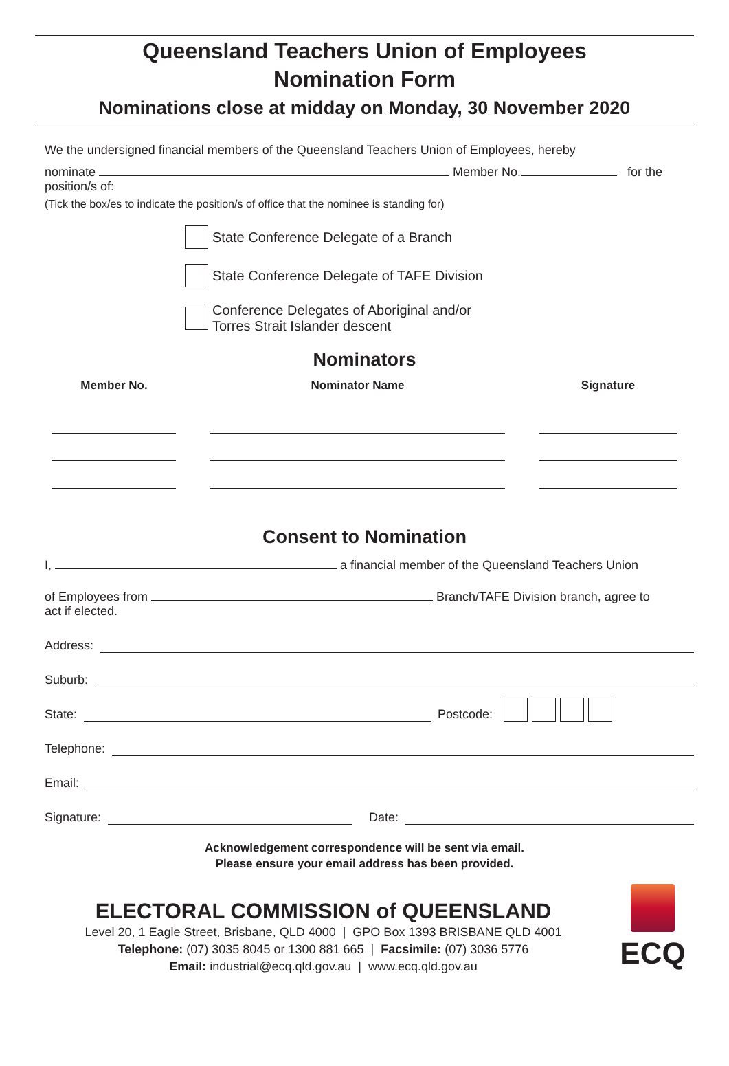Queensland Teachers Union of Employees
Nomination Form
Nominations close at midday on Monday, 30 November 2020
We the undersigned financial members of the Queensland Teachers Union of Employees, hereby
nominate Member No. for the
position/s of:
(Tick the box/es to indicate the position/s of office that the nominee is standing for)
State Conference Delegate of a Branch
State Conference Delegate of TAFE Division
Conference Delegates of Aboriginal and/or
Torres Strait Islander descent
Nominators
| Member No. | Nominator Name | Signature |
| --- | --- | --- |
Consent to Nomination
I, a financial member of the Queensland Teachers Union
of Employees from Branch/TAFE Division branch, agree to
act if elected.
Address:
Suburb:
State: Postcode:
Telephone:
Email:
Signature: Date:
Acknowledgement correspondence will be sent via email.
Please ensure your email address has been provided.
ELECTORAL COMMISSION of QUEENSLAND
Level 20, 1 Eagle Street, Brisbane, QLD 4000 | GPO Box 1393 BRISBANE QLD 4001
Telephone: (07) 3035 8045 or 1300 881 665 | Facsimile: (07) 3036 5776
Email: industrial@ecq.qld.gov.au | www.ecq.qld.gov.au
ECQ